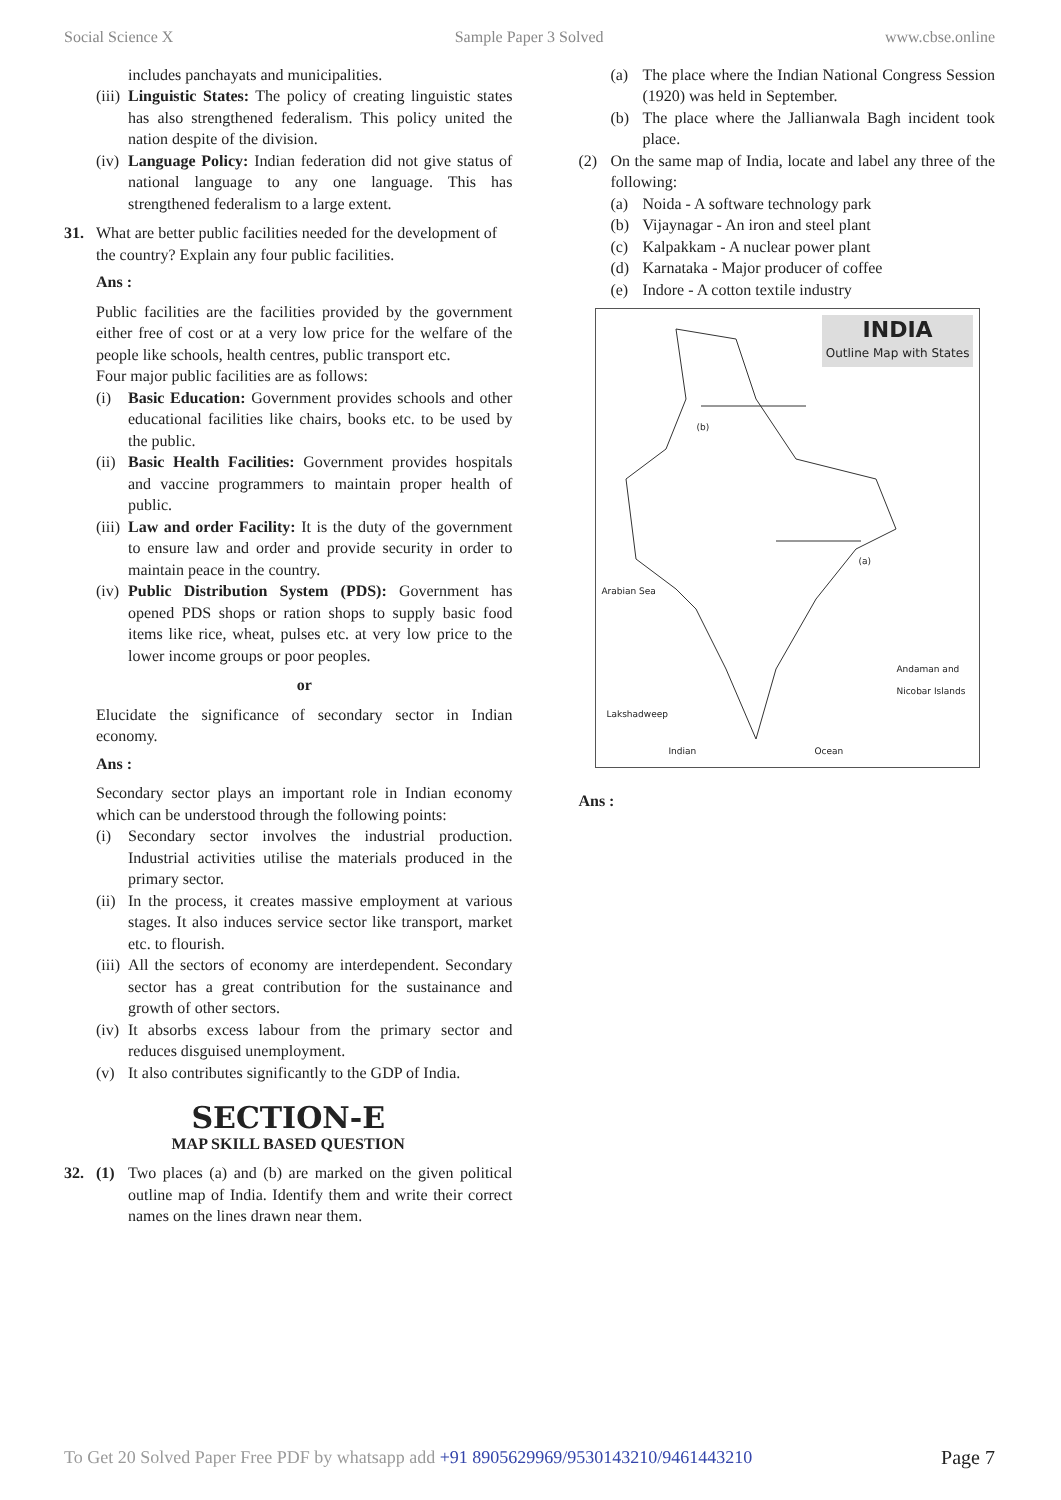Social Science X Sample Paper 3 Solved www.cbse.online
includes panchayats and municipalities.
(iii)
Linguistic States: The policy of creating linguistic states has also strengthened federalism. This policy united the nation despite of the division.
(iv)
Language Policy: Indian federation did not give status of national language to any one language. This has strengthened federalism to a large extent.
31. What are better public facilities needed for the development of the country? Explain any four public facilities.
Ans :
Public facilities are the facilities provided by the government either free of cost or at a very low price for the welfare of the people like schools, health centres, public transport etc.
Four major public facilities are as follows:
(i) Basic Education: Government provides schools and other educational facilities like chairs, books etc. to be used by the public.
(ii)
Basic Health Facilities: Government provides hospitals and vaccine programmers to maintain proper health of public.
(iii)
Law and order Facility: It is the duty of the government to ensure law and order and provide security in order to maintain peace in the country.
(iv)
Public Distribution System (PDS): Government has opened PDS shops or ration shops to supply basic food items like rice, wheat, pulses etc. at very low price to the lower income groups or poor peoples.
or
Elucidate the significance of secondary sector in Indian economy.
Ans :
Secondary sector plays an important role in Indian economy which can be understood through the following points:
(i) Secondary sector involves the industrial production. Industrial activities utilise the materials produced in the primary sector.
(ii)
In the process, it creates massive employment at various stages. It also induces service sector like transport, market etc. to flourish.
(iii)
All the sectors of economy are interdependent. Secondary sector has a great contribution for the sustainance and growth of other sectors.
(iv)
It absorbs excess labour from the primary sector and reduces disguised unemployment.
(v) It also contributes significantly to the GDP of India.
SECTION-E
MAP SKILL BASED QUESTION
32. (1) Two places (a) and (b) are marked on the given political outline map of India. Identify them and write their correct names on the lines drawn near them.
(a) The place where the Indian National Congress Session (1920) was held in September.
(b) The place where the Jallianwala Bagh incident took place.
(2) On the same map of India, locate and label any three of the following:
(a) Noida - A software technology park
(b) Vijaynagar - An iron and steel plant
(c) Kalpakkam - A nuclear power plant
(d) Karnataka - Major producer of coffee
(e) Indore - A cotton textile industry
INDIA
Outline Map with States
(b)
(a)
Arabian Sea
Lakshadweep
Indian Ocean
Andaman and Nicobar Islands
Ans :
To Get 20 Solved Paper Free PDF by whatsapp add +91 8905629969/9530143210/9461443210 Page 7